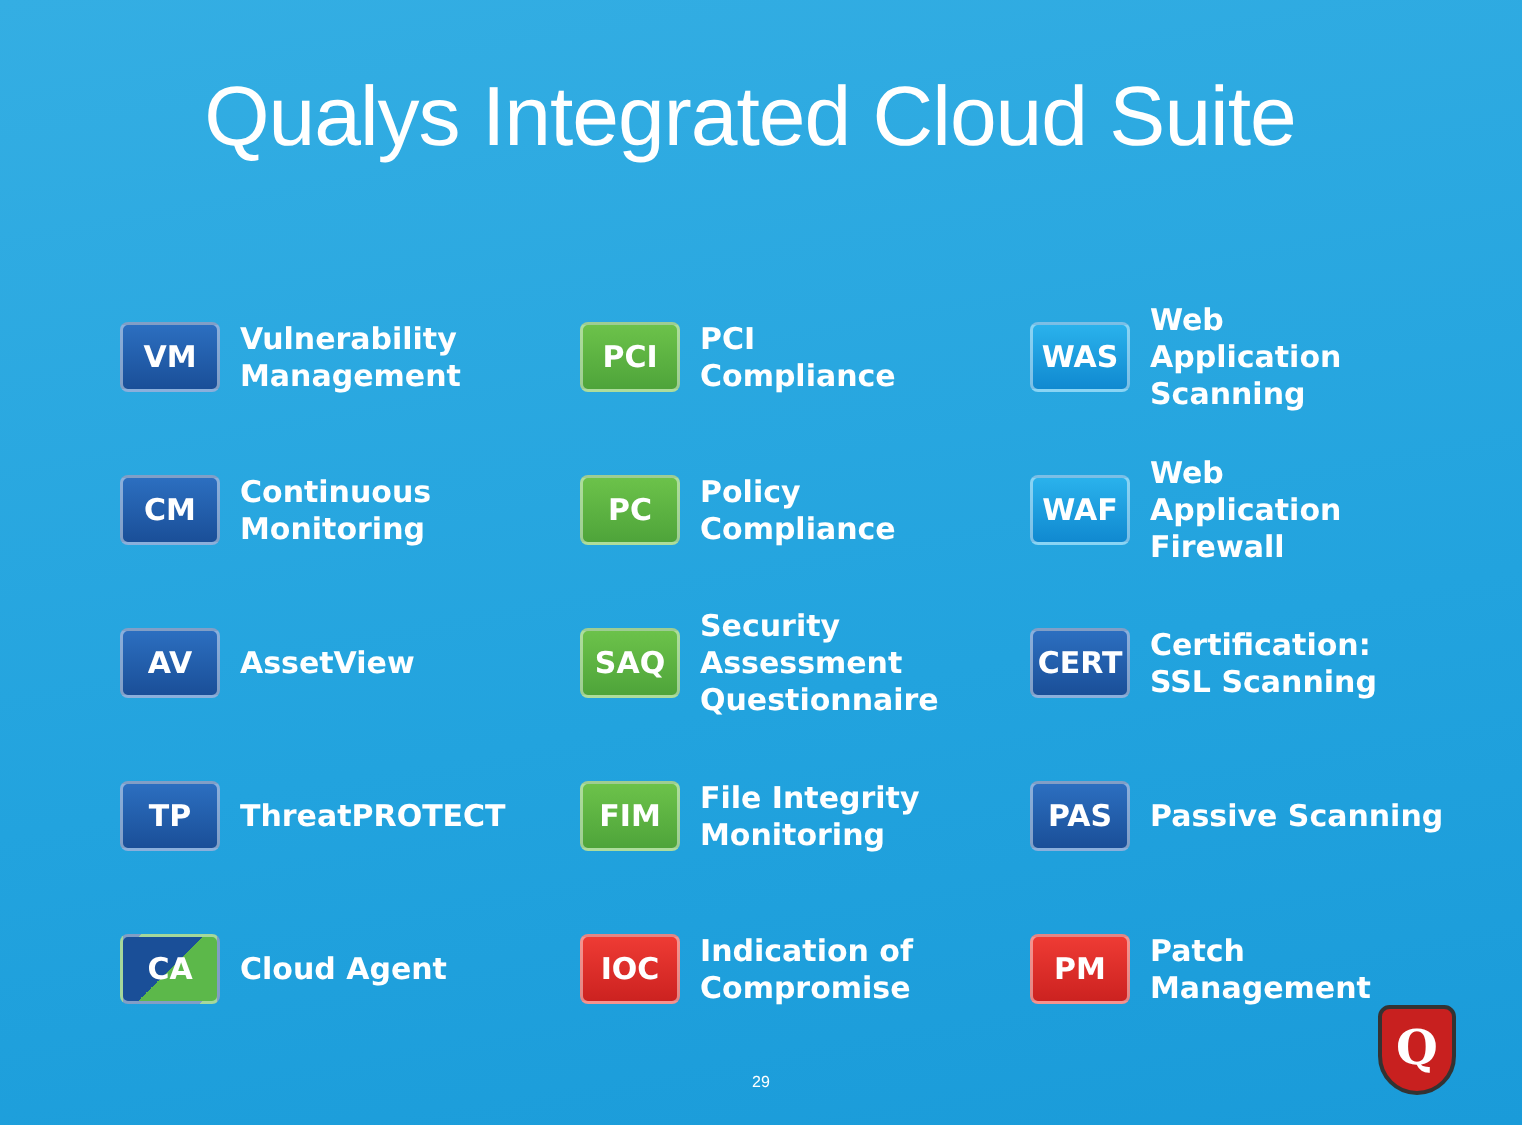Qualys Integrated Cloud Suite
VM
Vulnerability
Management
PCI
PCI
Compliance
WAS
Web
Application
Scanning
CM
Continuous
Monitoring
PC
Policy
Compliance
WAF
Web
Application
Firewall
AV
AssetView
SAQ
Security
Assessment
Questionnaire
CERT
Certification:
SSL Scanning
TP
ThreatPROTECT
FIM
File Integrity
Monitoring
PAS
Passive Scanning
CA
Cloud Agent
IOC
Indication of
Compromise
PM
Patch
Management
29
Q